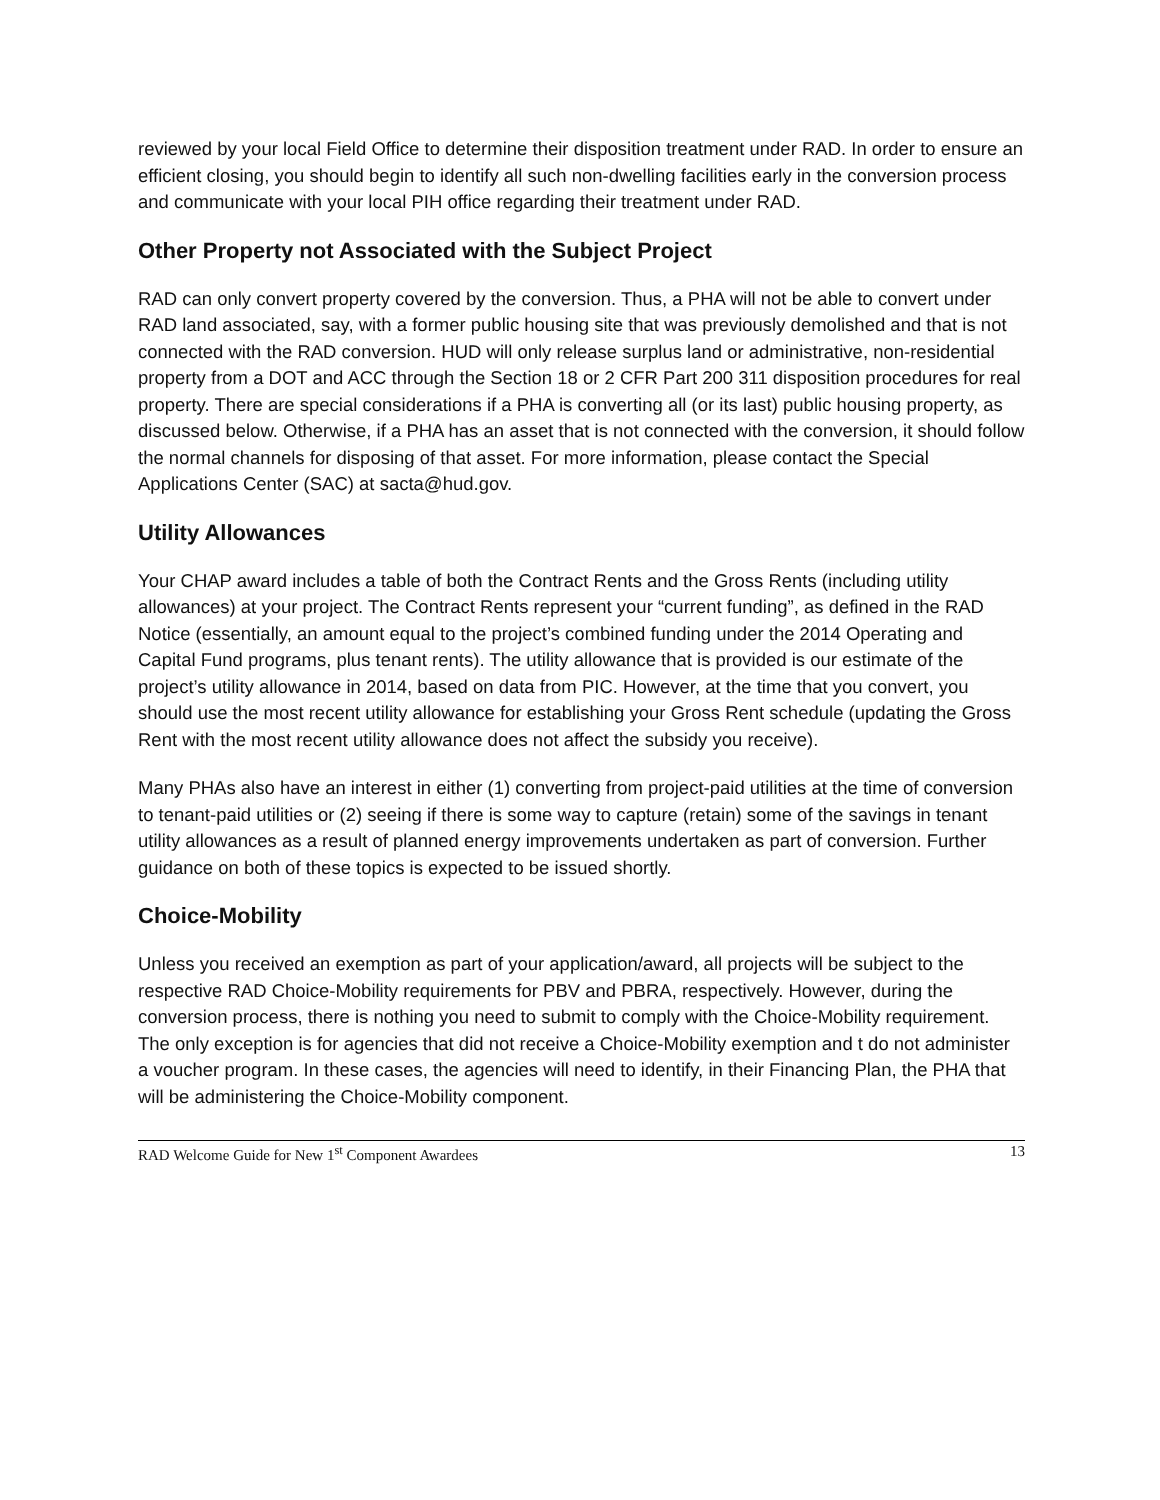reviewed by your local Field Office to determine their disposition treatment under RAD. In order to ensure an efficient closing, you should begin to identify all such non-dwelling facilities early in the conversion process and communicate with your local PIH office regarding their treatment under RAD.
Other Property not Associated with the Subject Project
RAD can only convert property covered by the conversion. Thus, a PHA will not be able to convert under RAD land associated, say, with a former public housing site that was previously demolished and that is not connected with the RAD conversion. HUD will only release surplus land or administrative, non-residential property from a DOT and ACC through the Section 18 or 2 CFR Part 200 311 disposition procedures for real property. There are special considerations if a PHA is converting all (or its last) public housing property, as discussed below. Otherwise, if a PHA has an asset that is not connected with the conversion, it should follow the normal channels for disposing of that asset. For more information, please contact the Special Applications Center (SAC) at sacta@hud.gov.
Utility Allowances
Your CHAP award includes a table of both the Contract Rents and the Gross Rents (including utility allowances) at your project. The Contract Rents represent your “current funding”, as defined in the RAD Notice (essentially, an amount equal to the project’s combined funding under the 2014 Operating and Capital Fund programs, plus tenant rents). The utility allowance that is provided is our estimate of the project’s utility allowance in 2014, based on data from PIC. However, at the time that you convert, you should use the most recent utility allowance for establishing your Gross Rent schedule (updating the Gross Rent with the most recent utility allowance does not affect the subsidy you receive).
Many PHAs also have an interest in either (1) converting from project-paid utilities at the time of conversion to tenant-paid utilities or (2) seeing if there is some way to capture (retain) some of the savings in tenant utility allowances as a result of planned energy improvements undertaken as part of conversion. Further guidance on both of these topics is expected to be issued shortly.
Choice-Mobility
Unless you received an exemption as part of your application/award, all projects will be subject to the respective RAD Choice-Mobility requirements for PBV and PBRA, respectively. However, during the conversion process, there is nothing you need to submit to comply with the Choice-Mobility requirement. The only exception is for agencies that did not receive a Choice-Mobility exemption and t do not administer a voucher program. In these cases, the agencies will need to identify, in their Financing Plan, the PHA that will be administering the Choice-Mobility component.
RAD Welcome Guide for New 1<sup>st</sup> Component Awardees 13